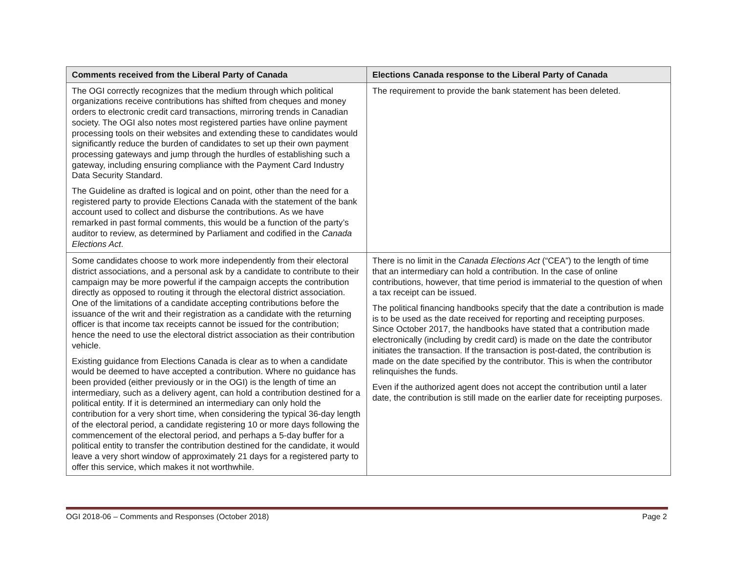| Comments received from the Liberal Party of Canada | Elections Canada response to the Liberal Party of Canada |
| --- | --- |
| The OGI correctly recognizes that the medium through which political organizations receive contributions has shifted from cheques and money orders to electronic credit card transactions, mirroring trends in Canadian society. The OGI also notes most registered parties have online payment processing tools on their websites and extending these to candidates would significantly reduce the burden of candidates to set up their own payment processing gateways and jump through the hurdles of establishing such a gateway, including ensuring compliance with the Payment Card Industry Data Security Standard. The Guideline as drafted is logical and on point, other than the need for a registered party to provide Elections Canada with the statement of the bank account used to collect and disburse the contributions. As we have remarked in past formal comments, this would be a function of the party’s auditor to review, as determined by Parliament and codified in the Canada Elections Act . | The requirement to provide the bank statement has been deleted. |
| Some candidates choose to work more independently from their electoral district associations, and a personal ask by a candidate to contribute to their campaign may be more powerful if the campaign accepts the contribution directly as opposed to routing it through the electoral district association. One of the limitations of a candidate accepting contributions before the issuance of the writ and their registration as a candidate with the returning officer is that income tax receipts cannot be issued for the contribution; hence the need to use the electoral district association as their contribution vehicle. Existing guidance from Elections Canada is clear as to when a candidate would be deemed to have accepted a contribution. Where no guidance has been provided (either previously or in the OGI) is the length of time an intermediary, such as a delivery agent, can hold a contribution destined for a political entity. If it is determined an intermediary can only hold the contribution for a very short time, when considering the typical 36-day length of the electoral period, a candidate registering 10 or more days following the commencement of the electoral period, and perhaps a 5-day buffer for a political entity to transfer the contribution destined for the candidate, it would leave a very short window of approximately 21 days for a registered party to offer this service, which makes it not worthwhile. | There is no limit in the Canada Elections Act (“CEA”) to the length of time that an intermediary can hold a contribution. In the case of online contributions, however, that time period is immaterial to the question of when a tax receipt can be issued. The political financing handbooks specify that the date a contribution is made is to be used as the date received for reporting and receipting purposes. Since October 2017, the handbooks have stated that a contribution made electronically (including by credit card) is made on the date the contributor initiates the transaction. If the transaction is post-dated, the contribution is made on the date specified by the contributor. This is when the contributor relinquishes the funds. Even if the authorized agent does not accept the contribution until a later date, the contribution is still made on the earlier date for receipting purposes. |
OGI 2018-06 – Comments and Responses (October 2018) Page 2